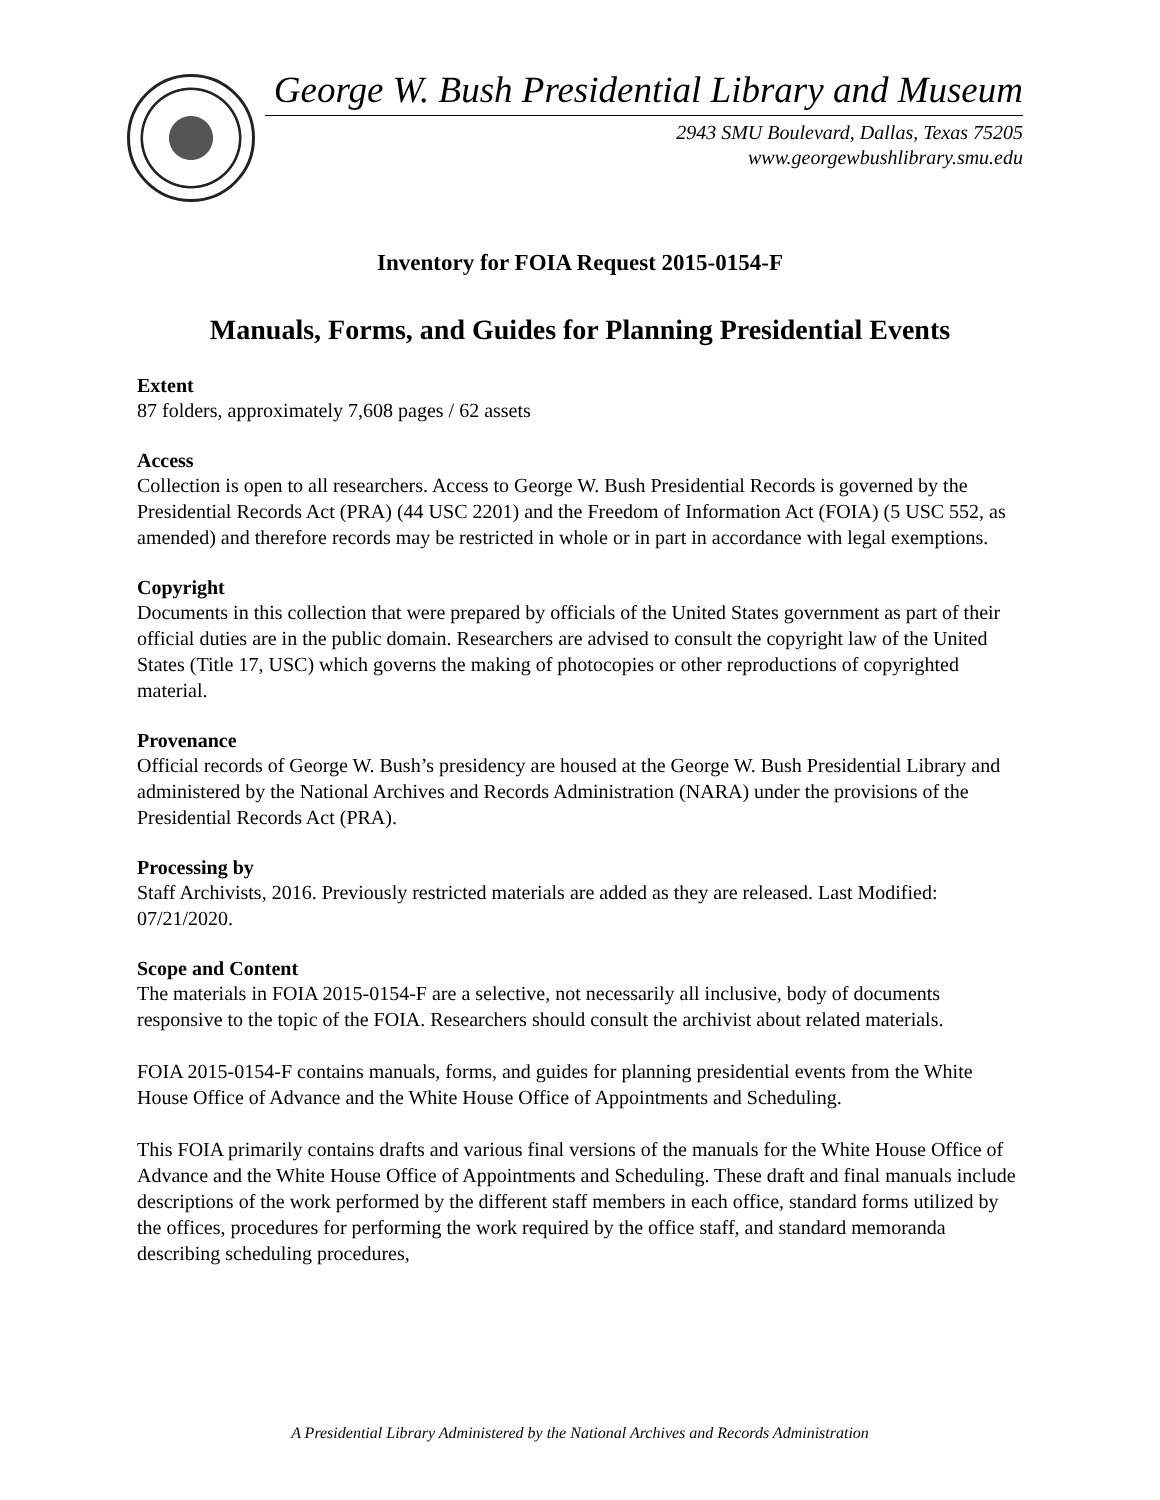George W. Bush Presidential Library and Museum
2943 SMU Boulevard, Dallas, Texas 75205
www.georgewbushlibrary.smu.edu
Inventory for FOIA Request 2015-0154-F
Manuals, Forms, and Guides for Planning Presidential Events
Extent
87 folders, approximately 7,608 pages / 62 assets
Access
Collection is open to all researchers. Access to George W. Bush Presidential Records is governed by the Presidential Records Act (PRA) (44 USC 2201) and the Freedom of Information Act (FOIA) (5 USC 552, as amended) and therefore records may be restricted in whole or in part in accordance with legal exemptions.
Copyright
Documents in this collection that were prepared by officials of the United States government as part of their official duties are in the public domain. Researchers are advised to consult the copyright law of the United States (Title 17, USC) which governs the making of photocopies or other reproductions of copyrighted material.
Provenance
Official records of George W. Bush’s presidency are housed at the George W. Bush Presidential Library and administered by the National Archives and Records Administration (NARA) under the provisions of the Presidential Records Act (PRA).
Processing by
Staff Archivists, 2016. Previously restricted materials are added as they are released. Last Modified: 07/21/2020.
Scope and Content
The materials in FOIA 2015-0154-F are a selective, not necessarily all inclusive, body of documents responsive to the topic of the FOIA. Researchers should consult the archivist about related materials.
FOIA 2015-0154-F contains manuals, forms, and guides for planning presidential events from the White House Office of Advance and the White House Office of Appointments and Scheduling.
This FOIA primarily contains drafts and various final versions of the manuals for the White House Office of Advance and the White House Office of Appointments and Scheduling. These draft and final manuals include descriptions of the work performed by the different staff members in each office, standard forms utilized by the offices, procedures for performing the work required by the office staff, and standard memoranda describing scheduling procedures,
A Presidential Library Administered by the National Archives and Records Administration